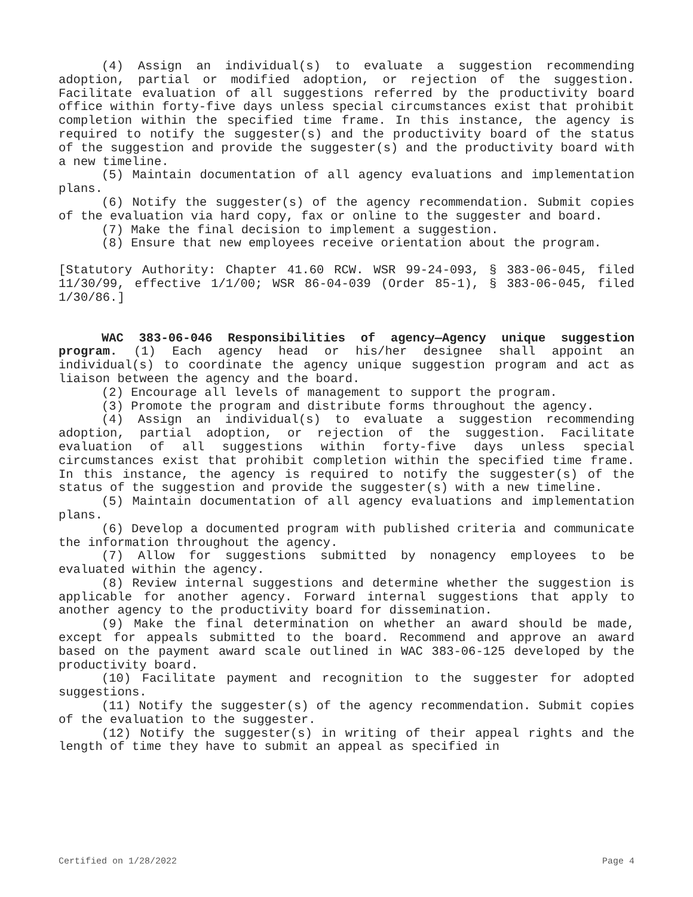(4) Assign an individual(s) to evaluate a suggestion recommending adoption, partial or modified adoption, or rejection of the suggestion. Facilitate evaluation of all suggestions referred by the productivity board office within forty-five days unless special circumstances exist that prohibit completion within the specified time frame. In this instance, the agency is required to notify the suggester(s) and the productivity board of the status of the suggestion and provide the suggester(s) and the productivity board with a new timeline.
(5) Maintain documentation of all agency evaluations and implementation plans.
(6) Notify the suggester(s) of the agency recommendation. Submit copies of the evaluation via hard copy, fax or online to the suggester and board.
(7) Make the final decision to implement a suggestion.
(8) Ensure that new employees receive orientation about the program.
[Statutory Authority: Chapter 41.60 RCW. WSR 99-24-093, § 383-06-045, filed 11/30/99, effective 1/1/00; WSR 86-04-039 (Order 85-1), § 383-06-045, filed 1/30/86.]
WAC 383-06-046 Responsibilities of agency—Agency unique suggestion program. (1) Each agency head or his/her designee shall appoint an individual(s) to coordinate the agency unique suggestion program and act as liaison between the agency and the board.
(2) Encourage all levels of management to support the program.
(3) Promote the program and distribute forms throughout the agency.
(4) Assign an individual(s) to evaluate a suggestion recommending adoption, partial adoption, or rejection of the suggestion. Facilitate evaluation of all suggestions within forty-five days unless special circumstances exist that prohibit completion within the specified time frame. In this instance, the agency is required to notify the suggester(s) of the status of the suggestion and provide the suggester(s) with a new timeline.
(5) Maintain documentation of all agency evaluations and implementation plans.
(6) Develop a documented program with published criteria and communicate the information throughout the agency.
(7) Allow for suggestions submitted by nonagency employees to be evaluated within the agency.
(8) Review internal suggestions and determine whether the suggestion is applicable for another agency. Forward internal suggestions that apply to another agency to the productivity board for dissemination.
(9) Make the final determination on whether an award should be made, except for appeals submitted to the board. Recommend and approve an award based on the payment award scale outlined in WAC 383-06-125 developed by the productivity board.
(10) Facilitate payment and recognition to the suggester for adopted suggestions.
(11) Notify the suggester(s) of the agency recommendation. Submit copies of the evaluation to the suggester.
(12) Notify the suggester(s) in writing of their appeal rights and the length of time they have to submit an appeal as specified in
Certified on 1/28/2022 Page 4